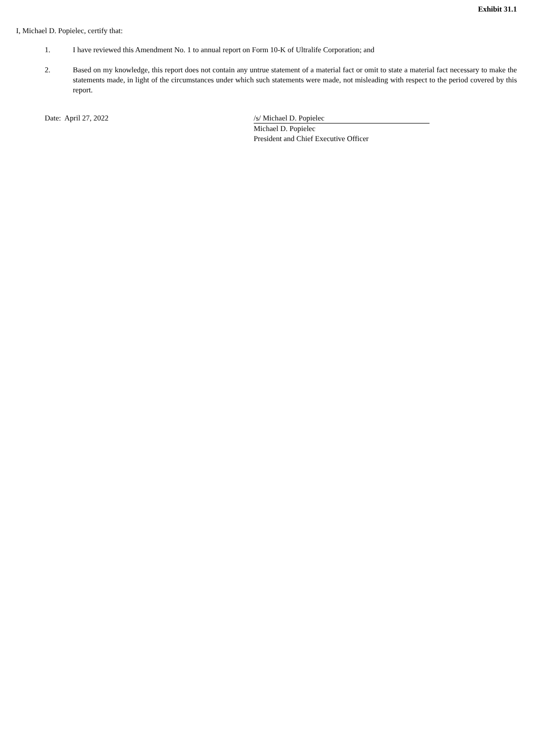Exhibit 31.1
I, Michael D. Popielec, certify that:
1. I have reviewed this Amendment No. 1 to annual report on Form 10-K of Ultralife Corporation; and
2. Based on my knowledge, this report does not contain any untrue statement of a material fact or omit to state a material fact necessary to make the statements made, in light of the circumstances under which such statements were made, not misleading with respect to the period covered by this report.
Date: April 27, 2022 /s/ Michael D. Popielec
Michael D. Popielec
President and Chief Executive Officer